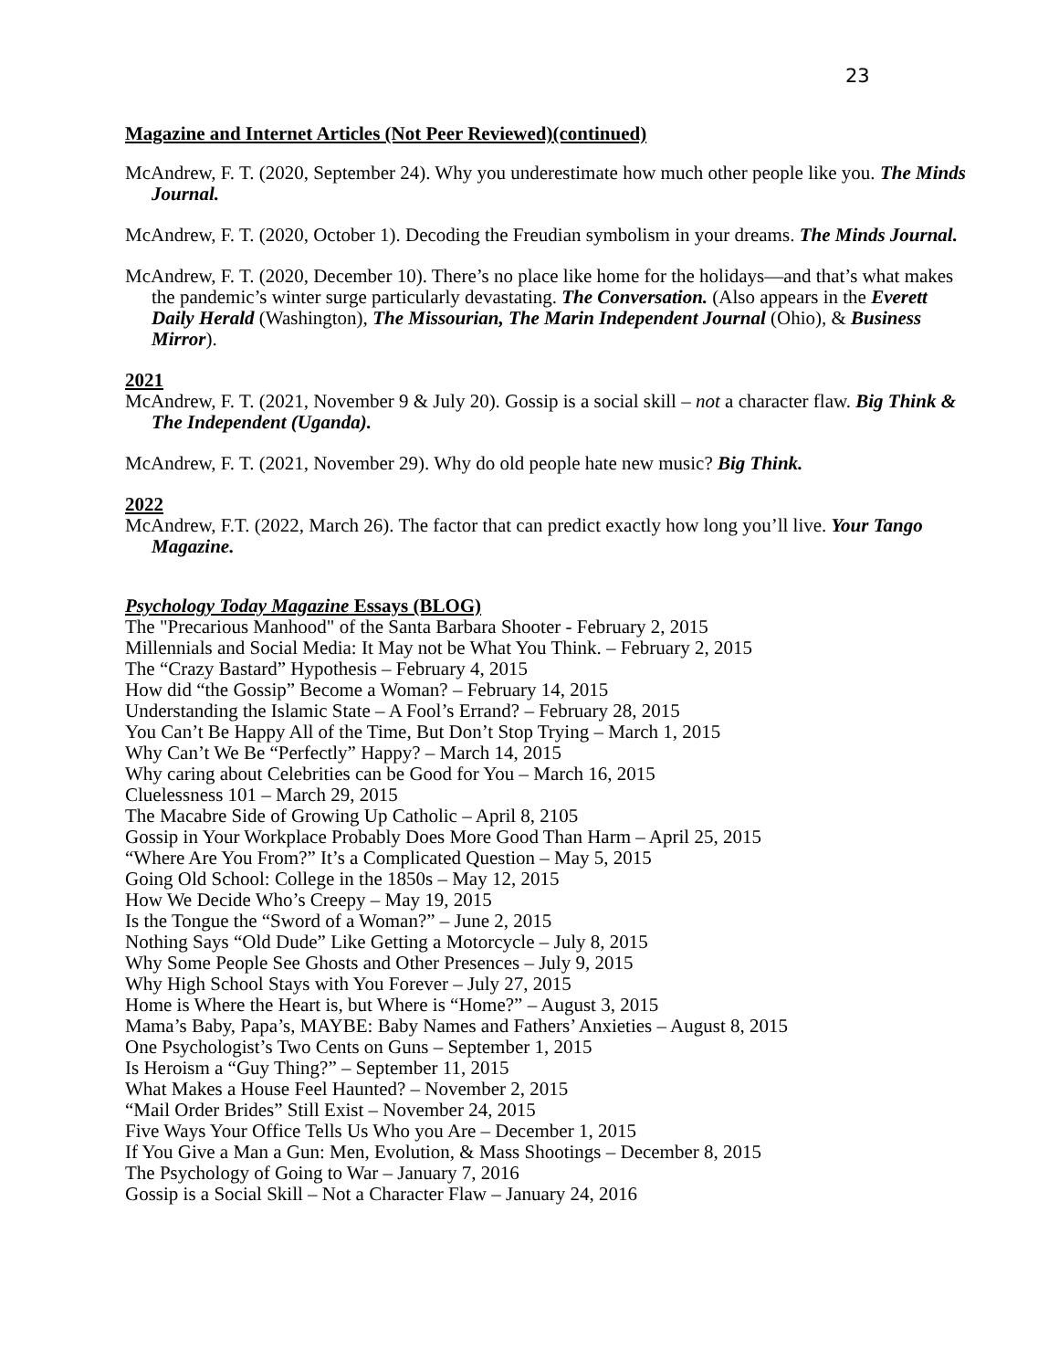23
Magazine and Internet Articles (Not Peer Reviewed)(continued)
McAndrew, F. T. (2020, September 24). Why you underestimate how much other people like you. The Minds Journal.
McAndrew, F. T. (2020, October 1). Decoding the Freudian symbolism in your dreams. The Minds Journal.
McAndrew, F. T. (2020, December 10). There’s no place like home for the holidays—and that’s what makes the pandemic’s winter surge particularly devastating. The Conversation. (Also appears in the Everett Daily Herald (Washington), The Missourian, The Marin Independent Journal (Ohio), & Business Mirror).
2021
McAndrew, F. T. (2021, November 9 & July 20). Gossip is a social skill – not a character flaw. Big Think & The Independent (Uganda).
McAndrew, F. T. (2021, November 29). Why do old people hate new music? Big Think.
2022
McAndrew, F.T. (2022, March 26). The factor that can predict exactly how long you’ll live. Your Tango Magazine.
Psychology Today Magazine Essays (BLOG)
The "Precarious Manhood" of the Santa Barbara Shooter - February 2, 2015
Millennials and Social Media: It May not be What You Think. – February 2, 2015
The “Crazy Bastard” Hypothesis – February 4, 2015
How did “the Gossip” Become a Woman? – February 14, 2015
Understanding the Islamic State – A Fool’s Errand? – February 28, 2015
You Can’t Be Happy All of the Time, But Don’t Stop Trying – March 1, 2015
Why Can’t We Be “Perfectly” Happy? – March 14, 2015
Why caring about Celebrities can be Good for You – March 16, 2015
Cluelessness 101 – March 29, 2015
The Macabre Side of Growing Up Catholic – April 8, 2105
Gossip in Your Workplace Probably Does More Good Than Harm – April 25, 2015
“Where Are You From?” It’s a Complicated Question – May 5, 2015
Going Old School: College in the 1850s – May 12, 2015
How We Decide Who’s Creepy – May 19, 2015
Is the Tongue the “Sword of a Woman?” – June 2, 2015
Nothing Says “Old Dude” Like Getting a Motorcycle – July 8, 2015
Why Some People See Ghosts and Other Presences – July 9, 2015
Why High School Stays with You Forever – July 27, 2015
Home is Where the Heart is, but Where is “Home?” – August 3, 2015
Mama’s Baby, Papa’s, MAYBE: Baby Names and Fathers’ Anxieties – August 8, 2015
One Psychologist’s Two Cents on Guns – September 1, 2015
Is Heroism a “Guy Thing?” – September 11, 2015
What Makes a House Feel Haunted? – November 2, 2015
“Mail Order Brides” Still Exist – November 24, 2015
Five Ways Your Office Tells Us Who you Are – December 1, 2015
If You Give a Man a Gun: Men, Evolution, & Mass Shootings – December 8, 2015
The Psychology of Going to War – January 7, 2016
Gossip is a Social Skill – Not a Character Flaw – January 24, 2016